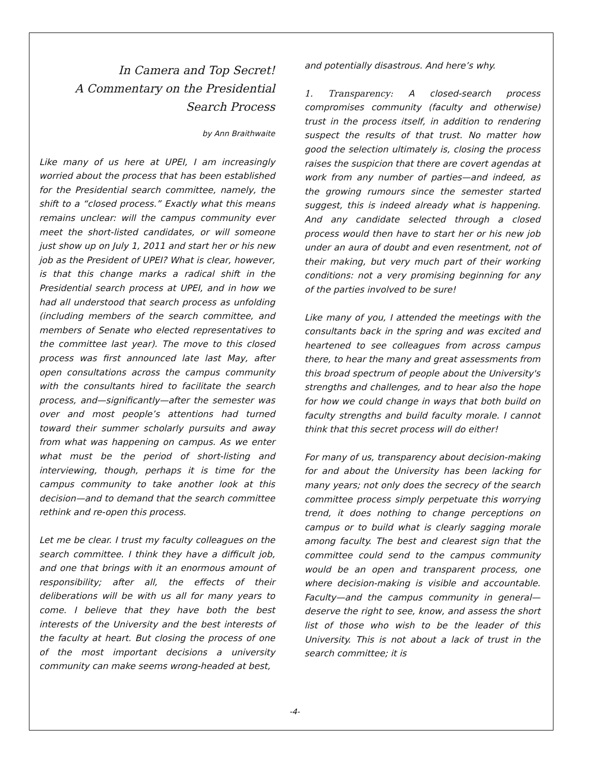In Camera and Top Secret!
A Commentary on the Presidential
Search Process
by Ann Braithwaite
Like many of us here at UPEI, I am increasingly worried about the process that has been established for the Presidential search committee, namely, the shift to a “closed process.” Exactly what this means remains unclear: will the campus community ever meet the short-listed candidates, or will someone just show up on July 1, 2011 and start her or his new job as the President of UPEI? What is clear, however, is that this change marks a radical shift in the Presidential search process at UPEI, and in how we had all understood that search process as unfolding (including members of the search committee, and members of Senate who elected representatives to the committee last year). The move to this closed process was first announced late last May, after open consultations across the campus community with the consultants hired to facilitate the search process, and—significantly—after the semester was over and most people’s attentions had turned toward their summer scholarly pursuits and away from what was happening on campus. As we enter what must be the period of short-listing and interviewing, though, perhaps it is time for the campus community to take another look at this decision—and to demand that the search committee rethink and re-open this process.
Let me be clear. I trust my faculty colleagues on the search committee. I think they have a difficult job, and one that brings with it an enormous amount of responsibility; after all, the effects of their deliberations will be with us all for many years to come. I believe that they have both the best interests of the University and the best interests of the faculty at heart. But closing the process of one of the most important decisions a university community can make seems wrong-headed at best,
and potentially disastrous. And here’s why.
1. Transparency: A closed-search process compromises community (faculty and otherwise) trust in the process itself, in addition to rendering suspect the results of that trust. No matter how good the selection ultimately is, closing the process raises the suspicion that there are covert agendas at work from any number of parties—and indeed, as the growing rumours since the semester started suggest, this is indeed already what is happening. And any candidate selected through a closed process would then have to start her or his new job under an aura of doubt and even resentment, not of their making, but very much part of their working conditions: not a very promising beginning for any of the parties involved to be sure!
Like many of you, I attended the meetings with the consultants back in the spring and was excited and heartened to see colleagues from across campus there, to hear the many and great assessments from this broad spectrum of people about the University's strengths and challenges, and to hear also the hope for how we could change in ways that both build on faculty strengths and build faculty morale. I cannot think that this secret process will do either!
For many of us, transparency about decision-making for and about the University has been lacking for many years; not only does the secrecy of the search committee process simply perpetuate this worrying trend, it does nothing to change perceptions on campus or to build what is clearly sagging morale among faculty. The best and clearest sign that the committee could send to the campus community would be an open and transparent process, one where decision-making is visible and accountable. Faculty—and the campus community in general—deserve the right to see, know, and assess the short list of those who wish to be the leader of this University. This is not about a lack of trust in the search committee; it is
-4-